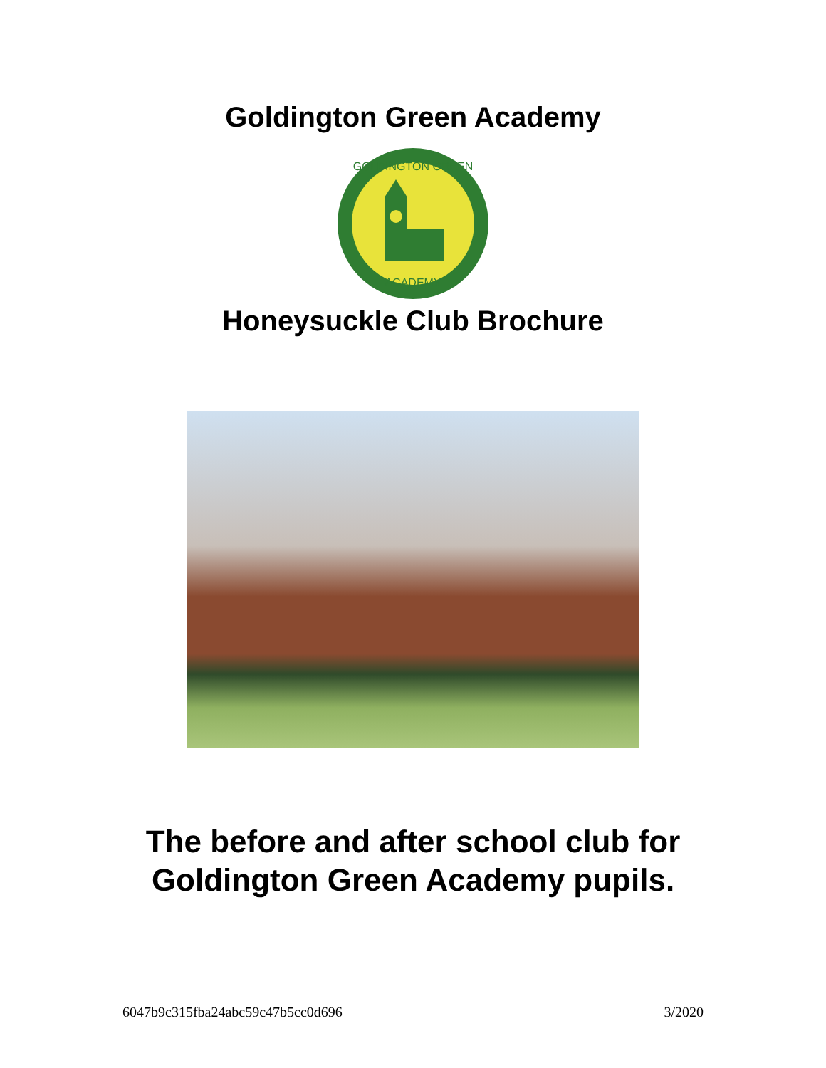Goldington Green Academy
GOLDINGTON GREEN
ACADEMY
Honeysuckle Club Brochure
The before and after school club for
Goldington Green Academy pupils.
6047b9c315fba24abc59c47b5cc0d696 3/2020